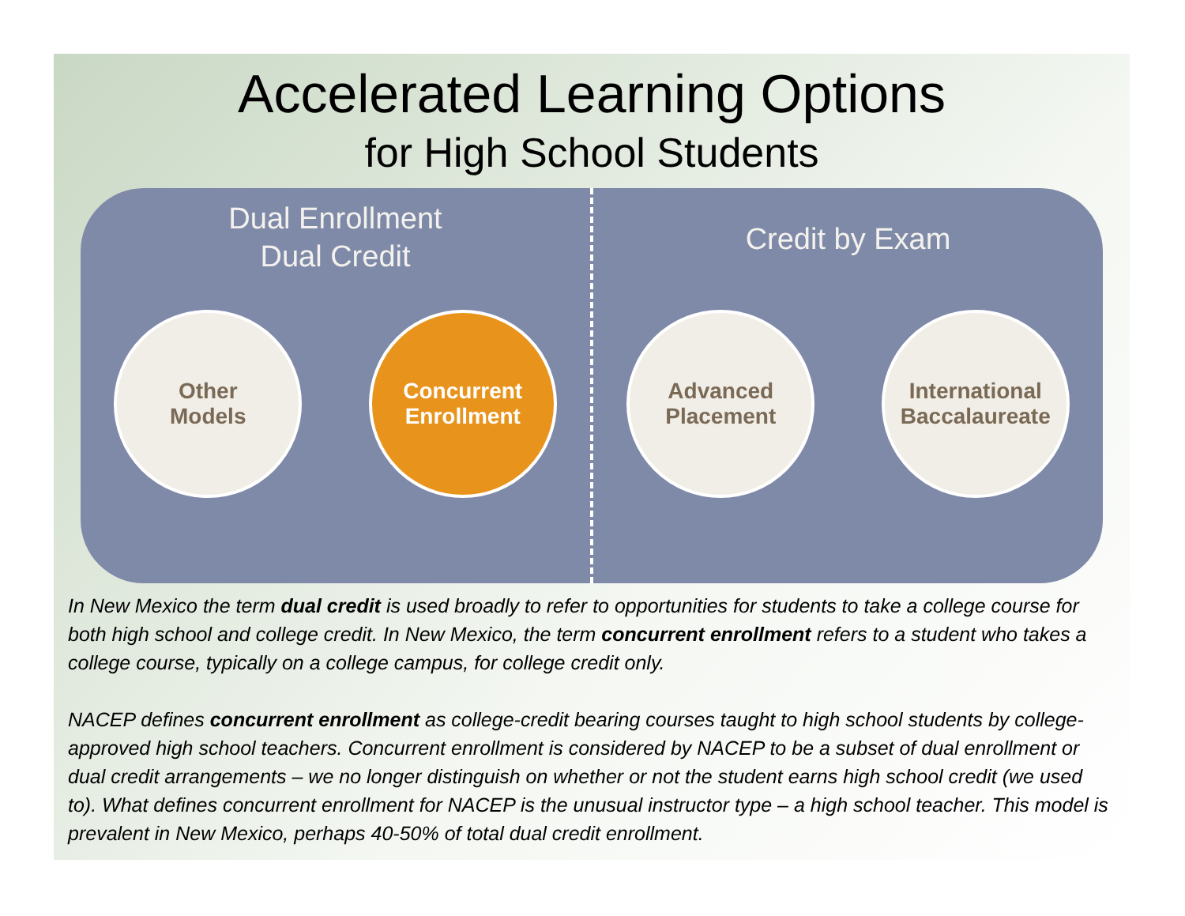Accelerated Learning Options
for High School Students
Dual Enrollment
Dual Credit
Other
Models
Concurrent
Enrollment
Credit by Exam
Advanced
Placement
International
Baccalaureate
In New Mexico the term dual credit is used broadly to refer to opportunities for students to take a college course for both high school and college credit. In New Mexico, the term concurrent enrollment refers to a student who takes a college course, typically on a college campus, for college credit only.
NACEP defines concurrent enrollment as college-credit bearing courses taught to high school students by college-approved high school teachers. Concurrent enrollment is considered by NACEP to be a subset of dual enrollment or dual credit arrangements – we no longer distinguish on whether or not the student earns high school credit (we used to). What defines concurrent enrollment for NACEP is the unusual instructor type – a high school teacher. This model is prevalent in New Mexico, perhaps 40-50% of total dual credit enrollment.